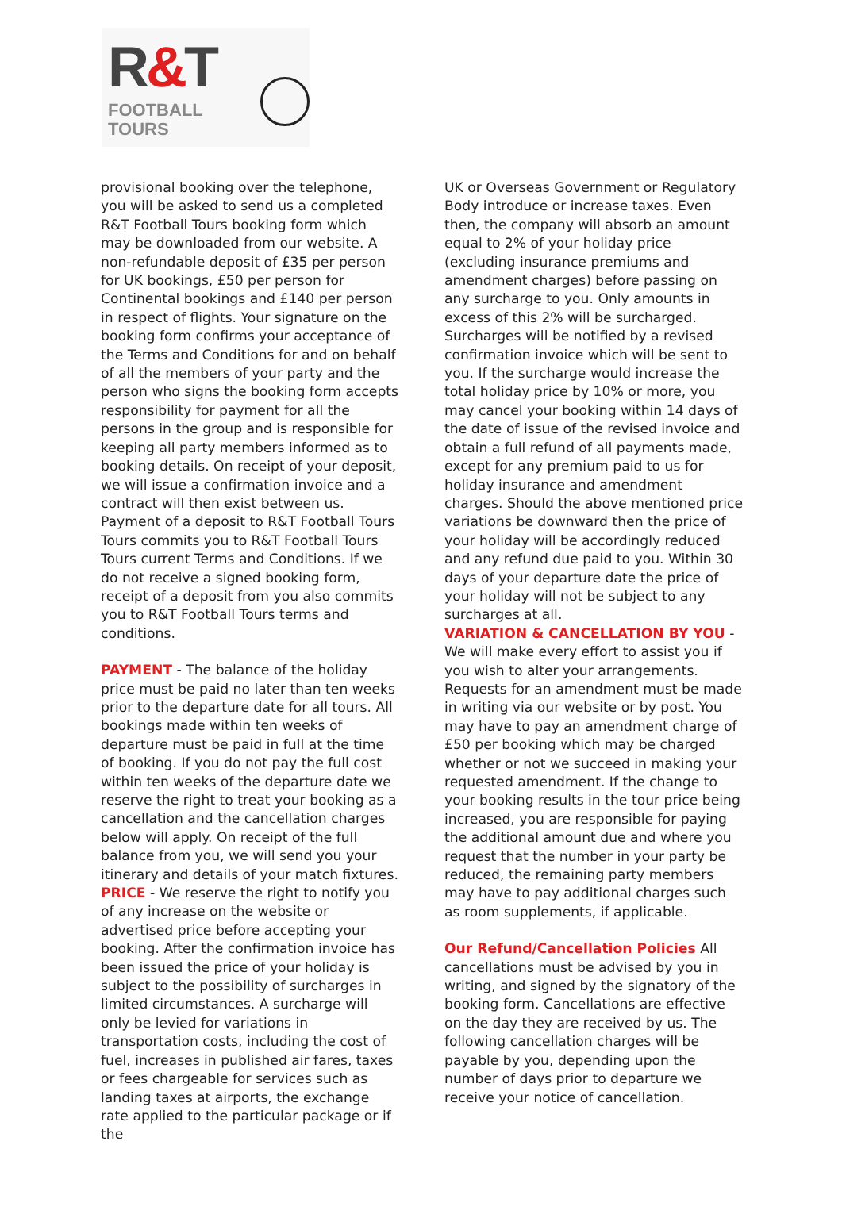R&T
FOOTBALL
TOURS
provisional booking over the telephone, you will be asked to send us a completed R&T Football Tours booking form which may be downloaded from our website. A non-refundable deposit of £35 per person for UK bookings, £50 per person for Continental bookings and £140 per person in respect of flights. Your signature on the booking form confirms your acceptance of the Terms and Conditions for and on behalf of all the members of your party and the person who signs the booking form accepts responsibility for payment for all the persons in the group and is responsible for keeping all party members informed as to booking details. On receipt of your deposit, we will issue a confirmation invoice and a contract will then exist between us. Payment of a deposit to R&T Football Tours Tours commits you to R&T Football Tours Tours current Terms and Conditions. If we do not receive a signed booking form, receipt of a deposit from you also commits you to R&T Football Tours terms and conditions.
PAYMENT - The balance of the holiday price must be paid no later than ten weeks prior to the departure date for all tours. All bookings made within ten weeks of departure must be paid in full at the time of booking. If you do not pay the full cost within ten weeks of the departure date we reserve the right to treat your booking as a cancellation and the cancellation charges below will apply. On receipt of the full balance from you, we will send you your itinerary and details of your match fixtures.
PRICE - We reserve the right to notify you of any increase on the website or advertised price before accepting your booking. After the confirmation invoice has been issued the price of your holiday is subject to the possibility of surcharges in limited circumstances. A surcharge will only be levied for variations in transportation costs, including the cost of fuel, increases in published air fares, taxes or fees chargeable for services such as landing taxes at airports, the exchange rate applied to the particular package or if the
UK or Overseas Government or Regulatory Body introduce or increase taxes. Even then, the company will absorb an amount equal to 2% of your holiday price (excluding insurance premiums and amendment charges) before passing on any surcharge to you. Only amounts in excess of this 2% will be surcharged. Surcharges will be notified by a revised confirmation invoice which will be sent to you. If the surcharge would increase the total holiday price by 10% or more, you may cancel your booking within 14 days of the date of issue of the revised invoice and obtain a full refund of all payments made, except for any premium paid to us for holiday insurance and amendment charges. Should the above mentioned price variations be downward then the price of your holiday will be accordingly reduced and any refund due paid to you. Within 30 days of your departure date the price of your holiday will not be subject to any surcharges at all.
VARIATION & CANCELLATION BY YOU - We will make every effort to assist you if you wish to alter your arrangements. Requests for an amendment must be made in writing via our website or by post. You may have to pay an amendment charge of £50 per booking which may be charged whether or not we succeed in making your requested amendment. If the change to your booking results in the tour price being increased, you are responsible for paying the additional amount due and where you request that the number in your party be reduced, the remaining party members may have to pay additional charges such as room supplements, if applicable.
Our Refund/Cancellation Policies All cancellations must be advised by you in writing, and signed by the signatory of the booking form. Cancellations are effective on the day they are received by us. The following cancellation charges will be payable by you, depending upon the number of days prior to departure we receive your notice of cancellation.